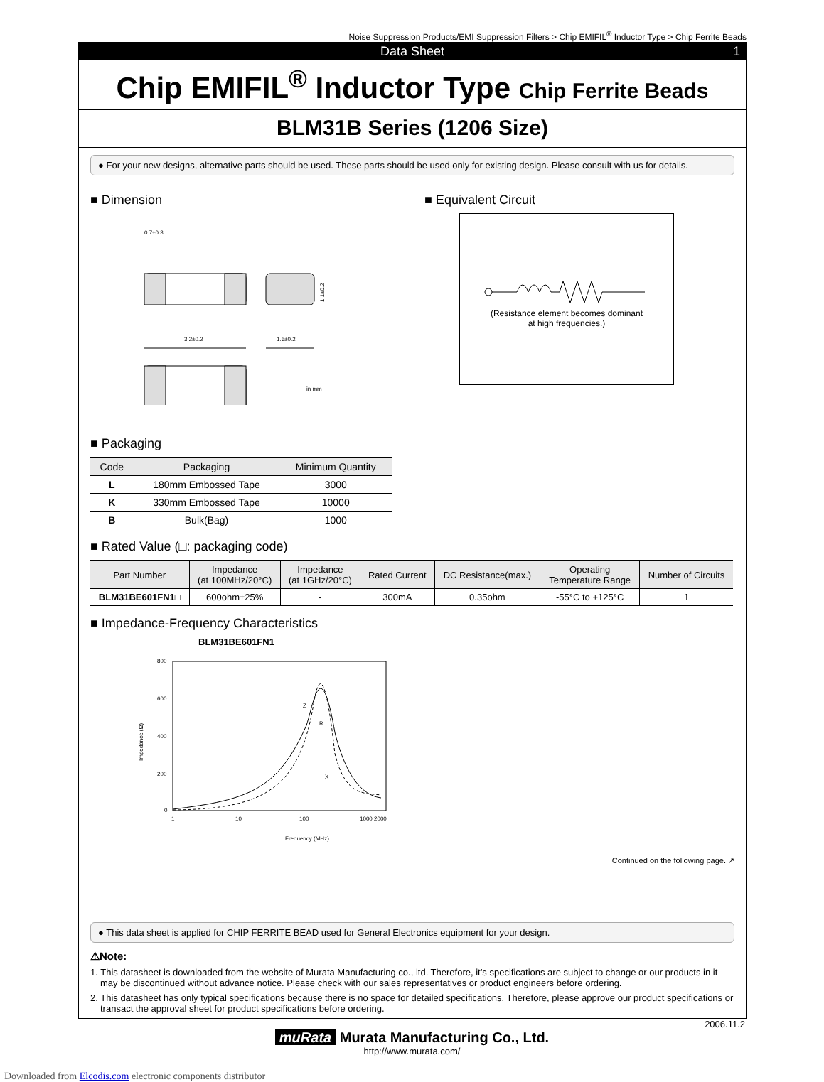Noise Suppression Products/EMI Suppression Filters > Chip EMIFIL<sup>®</sup> Inductor Type > Chip Ferrite Beads
Data Sheet 1
Chip EMIFIL<sup>®</sup> Inductor Type Chip Ferrite Beads
BLM31B Series (1206 Size)
● For your new designs, alternative parts should be used. These parts should be used only for existing design. Please consult with us for details.
■ Dimension
0.7±0.3
3.2±0.2
1.6±0.2
1.1±0.2
in mm
■ Equivalent Circuit
(Resistance element becomes dominant
at high frequencies.)
■ Packaging
| Code | Packaging | Minimum Quantity |
| --- | --- | --- |
| L | 180mm Embossed Tape | 3000 |
| K | 330mm Embossed Tape | 10000 |
| B | Bulk(Bag) | 1000 |
■ Rated Value (□: packaging code)
| Part Number | Impedance (at 100MHz/20°C) | Impedance (at 1GHz/20°C) | Rated Current | DC Resistance(max.) | Operating Temperature Range | Number of Circuits |
| --- | --- | --- | --- | --- | --- | --- |
| BLM31BE601FN1□ | 600ohm±25% | - | 300mA | 0.35ohm | -55°C to +125°C | 1 |
■ Impedance-Frequency Characteristics
BLM31BE601FN1
800
600
400
200
0
1
10
100
1000 2000
Frequency (MHz)
Impedance (Ω)
Z
R
X
Continued on the following page. ↗
● This data sheet is applied for CHIP FERRITE BEAD used for General Electronics equipment for your design.
⚠Note:
1. This datasheet is downloaded from the website of Murata Manufacturing co., ltd. Therefore, it’s specifications are subject to change or our products in it may be discontinued without advance notice. Please check with our sales representatives or product engineers before ordering.
2. This datasheet has only typical specifications because there is no space for detailed specifications. Therefore, please approve our product specifications or transact the approval sheet for product specifications before ordering.
2006.11.2
muRata Murata Manufacturing Co., Ltd.
http://www.murata.com/
Downloaded from Elcodis.com electronic components distributor